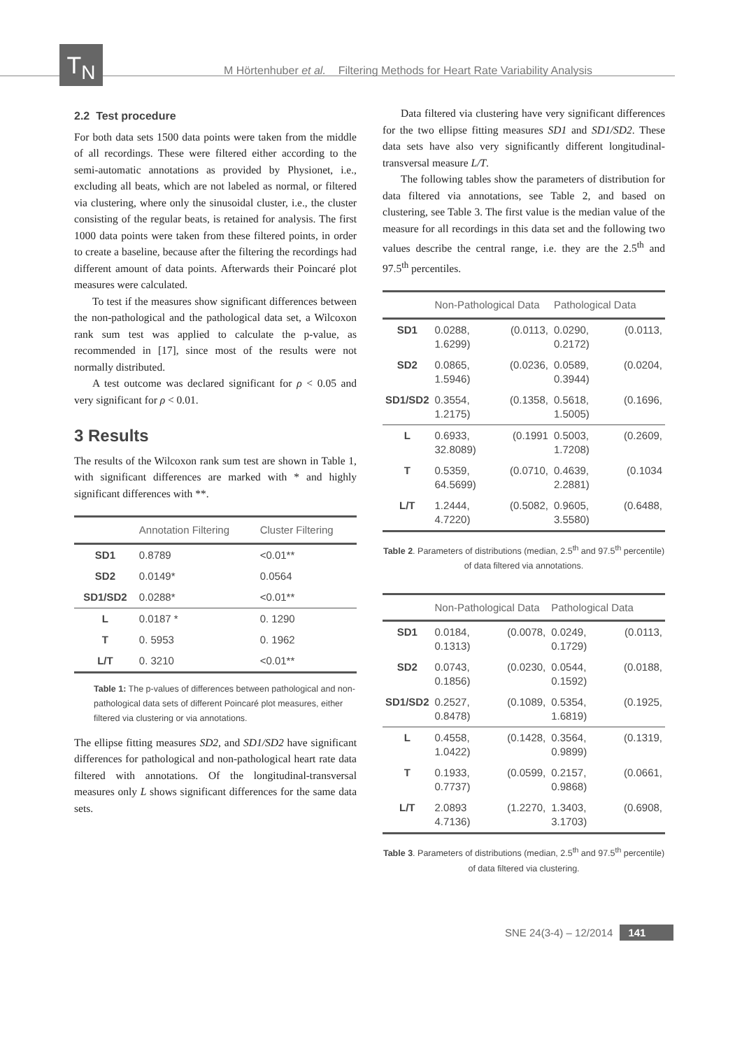T<sub>N</sub>
M Hörtenhuber et al. Filtering Methods for Heart Rate Variability Analysis
2.2 Test procedure
For both data sets 1500 data points were taken from the middle of all recordings. These were filtered either according to the semi-automatic annotations as provided by Physionet, i.e., excluding all beats, which are not labeled as normal, or filtered via clustering, where only the sinusoidal cluster, i.e., the cluster consisting of the regular beats, is retained for analysis. The first 1000 data points were taken from these filtered points, in order to create a baseline, because after the filtering the recordings had different amount of data points. Afterwards their Poincaré plot measures were calculated.
To test if the measures show significant differences between the non-pathological and the pathological data set, a Wilcoxon rank sum test was applied to calculate the p-value, as recommended in [17], since most of the results were not normally distributed.
A test outcome was declared significant for ρ < 0.05 and very significant for ρ < 0.01.
3 Results
The results of the Wilcoxon rank sum test are shown in Table 1, with significant differences are marked with * and highly significant differences with **.
| | Annotation Filtering | Cluster Filtering |
| --- | --- | --- |
| SD1 | 0.8789 | <0.01** |
| SD2 | 0.0149* | 0.0564 |
| SD1/SD2 | 0.0288* | <0.01** |
| L | 0.0187 * | 0. 1290 |
| T | 0. 5953 | 0. 1962 |
| L/T | 0. 3210 | <0.01** |
Table 1: The p-values of differences between pathological and non-pathological data sets of different Poincaré plot measures, either filtered via clustering or via annotations.
The ellipse fitting measures SD2, and SD1/SD2 have significant differences for pathological and non-pathological heart rate data filtered with annotations. Of the longitudinal-transversal measures only L shows significant differences for the same data sets.
Data filtered via clustering have very significant differences for the two ellipse fitting measures SD1 and SD1/SD2. These data sets have also very significantly different longitudinal-transversal measure L/T.
The following tables show the parameters of distribution for data filtered via annotations, see Table 2, and based on clustering, see Table 3. The first value is the median value of the measure for all recordings in this data set and the following two values describe the central range, i.e. they are the 2.5<sup>th</sup> and 97.5<sup>th</sup> percentiles.
| | Non-Pathological Data | Pathological Data |
| --- | --- | --- |
| SD1 | 0.0288, (0.0113, 1.6299) | 0.0290, (0.0113, 0.2172) |
| SD2 | 0.0865, (0.0236, 1.5946) | 0.0589, (0.0204, 0.3944) |
| SD1/SD2 | 0.3554, (0.1358, 1.2175) | 0.5618, (0.1696, 1.5005) |
| L | 0.6933, (0.1991 32.8089) | 0.5003, (0.2609, 1.7208) |
| T | 0.5359, (0.0710, 64.5699) | 0.4639, (0.1034 2.2881) |
| L/T | 1.2444, (0.5082, 4.7220) | 0.9605, (0.6488, 3.5580) |
Table 2. Parameters of distributions (median, 2.5<sup>th</sup> and 97.5<sup>th</sup> percentile) of data filtered via annotations.
| | Non-Pathological Data | Pathological Data |
| --- | --- | --- |
| SD1 | 0.0184, (0.0078, 0.1313) | 0.0249, (0.0113, 0.1729) |
| SD2 | 0.0743, (0.0230, 0.1856) | 0.0544, (0.0188, 0.1592) |
| SD1/SD2 | 0.2527, (0.1089, 0.8478) | 0.5354, (0.1925, 1.6819) |
| L | 0.4558, (0.1428, 1.0422) | 0.3564, (0.1319, 0.9899) |
| T | 0.1933, (0.0599, 0.7737) | 0.2157, (0.0661, 0.9868) |
| L/T | 2.0893 (1.2270, 4.7136) | 1.3403, (0.6908, 3.1703) |
Table 3. Parameters of distributions (median, 2.5<sup>th</sup> and 97.5<sup>th</sup> percentile) of data filtered via clustering.
SNE 24(3-4) – 12/2014 141